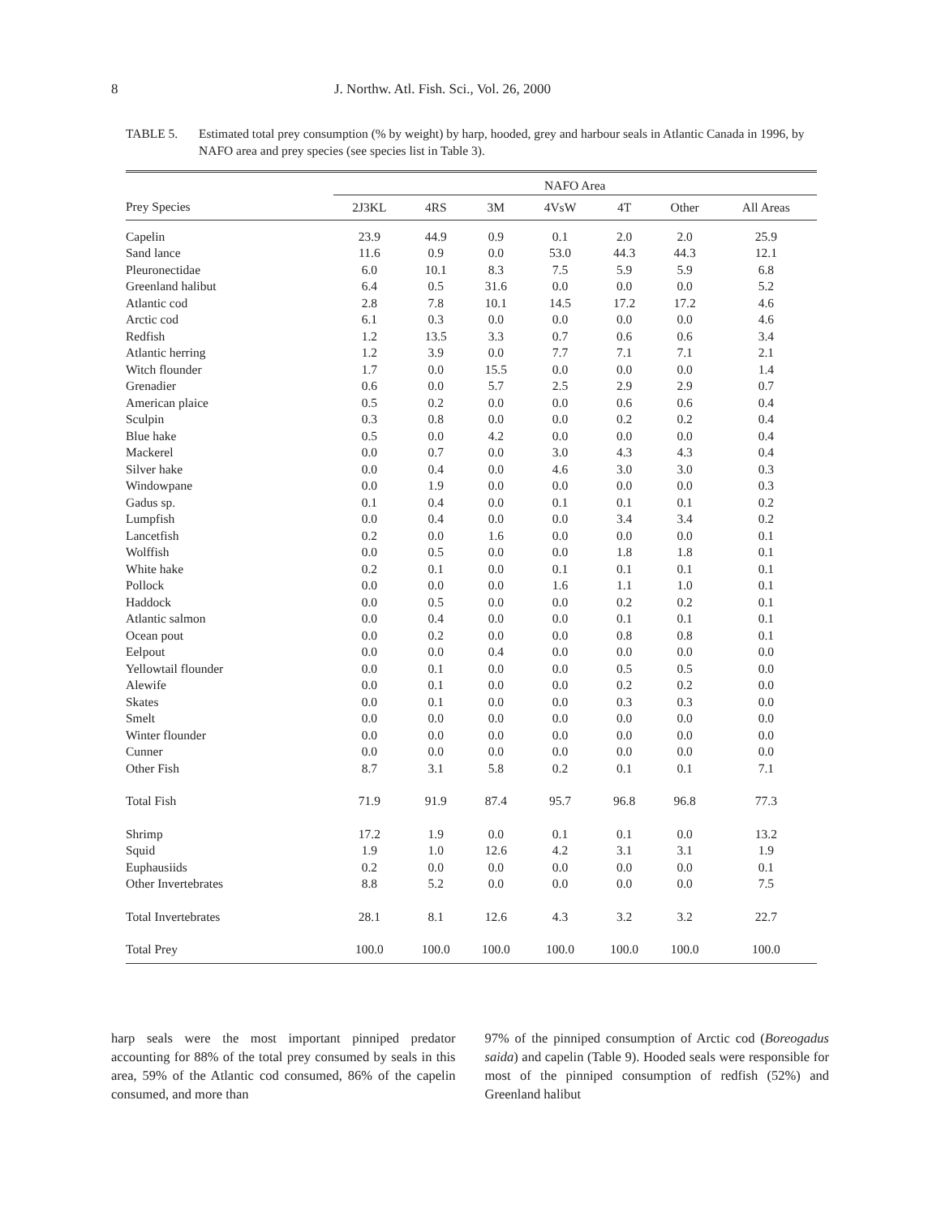8 J. Northw. Atl. Fish. Sci., Vol. 26, 2000
TABLE 5. Estimated total prey consumption (% by weight) by harp, hooded, grey and harbour seals in Atlantic Canada in 1996, by NAFO area and prey species (see species list in Table 3).
| | NAFO Area | | | | | | |
| --- | --- | --- | --- | --- | --- | --- | --- |
| Prey Species | 2J3KL | 4RS | 3M | 4VsW | 4T | Other | All Areas |
| Capelin | 23.9 | 44.9 | 0.9 | 0.1 | 2.0 | 2.0 | 25.9 |
| Sand lance | 11.6 | 0.9 | 0.0 | 53.0 | 44.3 | 44.3 | 12.1 |
| Pleuronectidae | 6.0 | 10.1 | 8.3 | 7.5 | 5.9 | 5.9 | 6.8 |
| Greenland halibut | 6.4 | 0.5 | 31.6 | 0.0 | 0.0 | 0.0 | 5.2 |
| Atlantic cod | 2.8 | 7.8 | 10.1 | 14.5 | 17.2 | 17.2 | 4.6 |
| Arctic cod | 6.1 | 0.3 | 0.0 | 0.0 | 0.0 | 0.0 | 4.6 |
| Redfish | 1.2 | 13.5 | 3.3 | 0.7 | 0.6 | 0.6 | 3.4 |
| Atlantic herring | 1.2 | 3.9 | 0.0 | 7.7 | 7.1 | 7.1 | 2.1 |
| Witch flounder | 1.7 | 0.0 | 15.5 | 0.0 | 0.0 | 0.0 | 1.4 |
| Grenadier | 0.6 | 0.0 | 5.7 | 2.5 | 2.9 | 2.9 | 0.7 |
| American plaice | 0.5 | 0.2 | 0.0 | 0.0 | 0.6 | 0.6 | 0.4 |
| Sculpin | 0.3 | 0.8 | 0.0 | 0.0 | 0.2 | 0.2 | 0.4 |
| Blue hake | 0.5 | 0.0 | 4.2 | 0.0 | 0.0 | 0.0 | 0.4 |
| Mackerel | 0.0 | 0.7 | 0.0 | 3.0 | 4.3 | 4.3 | 0.4 |
| Silver hake | 0.0 | 0.4 | 0.0 | 4.6 | 3.0 | 3.0 | 0.3 |
| Windowpane | 0.0 | 1.9 | 0.0 | 0.0 | 0.0 | 0.0 | 0.3 |
| Gadus sp. | 0.1 | 0.4 | 0.0 | 0.1 | 0.1 | 0.1 | 0.2 |
| Lumpfish | 0.0 | 0.4 | 0.0 | 0.0 | 3.4 | 3.4 | 0.2 |
| Lancetfish | 0.2 | 0.0 | 1.6 | 0.0 | 0.0 | 0.0 | 0.1 |
| Wolffish | 0.0 | 0.5 | 0.0 | 0.0 | 1.8 | 1.8 | 0.1 |
| White hake | 0.2 | 0.1 | 0.0 | 0.1 | 0.1 | 0.1 | 0.1 |
| Pollock | 0.0 | 0.0 | 0.0 | 1.6 | 1.1 | 1.0 | 0.1 |
| Haddock | 0.0 | 0.5 | 0.0 | 0.0 | 0.2 | 0.2 | 0.1 |
| Atlantic salmon | 0.0 | 0.4 | 0.0 | 0.0 | 0.1 | 0.1 | 0.1 |
| Ocean pout | 0.0 | 0.2 | 0.0 | 0.0 | 0.8 | 0.8 | 0.1 |
| Eelpout | 0.0 | 0.0 | 0.4 | 0.0 | 0.0 | 0.0 | 0.0 |
| Yellowtail flounder | 0.0 | 0.1 | 0.0 | 0.0 | 0.5 | 0.5 | 0.0 |
| Alewife | 0.0 | 0.1 | 0.0 | 0.0 | 0.2 | 0.2 | 0.0 |
| Skates | 0.0 | 0.1 | 0.0 | 0.0 | 0.3 | 0.3 | 0.0 |
| Smelt | 0.0 | 0.0 | 0.0 | 0.0 | 0.0 | 0.0 | 0.0 |
| Winter flounder | 0.0 | 0.0 | 0.0 | 0.0 | 0.0 | 0.0 | 0.0 |
| Cunner | 0.0 | 0.0 | 0.0 | 0.0 | 0.0 | 0.0 | 0.0 |
| Other Fish | 8.7 | 3.1 | 5.8 | 0.2 | 0.1 | 0.1 | 7.1 |
| Total Fish | 71.9 | 91.9 | 87.4 | 95.7 | 96.8 | 96.8 | 77.3 |
| Shrimp | 17.2 | 1.9 | 0.0 | 0.1 | 0.1 | 0.0 | 13.2 |
| Squid | 1.9 | 1.0 | 12.6 | 4.2 | 3.1 | 3.1 | 1.9 |
| Euphausiids | 0.2 | 0.0 | 0.0 | 0.0 | 0.0 | 0.0 | 0.1 |
| Other Invertebrates | 8.8 | 5.2 | 0.0 | 0.0 | 0.0 | 0.0 | 7.5 |
| Total Invertebrates | 28.1 | 8.1 | 12.6 | 4.3 | 3.2 | 3.2 | 22.7 |
| Total Prey | 100.0 | 100.0 | 100.0 | 100.0 | 100.0 | 100.0 | 100.0 |
harp seals were the most important pinniped predator accounting for 88% of the total prey consumed by seals in this area, 59% of the Atlantic cod consumed, 86% of the capelin consumed, and more than
97% of the pinniped consumption of Arctic cod (Boreogadus saida) and capelin (Table 9). Hooded seals were responsible for most of the pinniped consumption of redfish (52%) and Greenland halibut